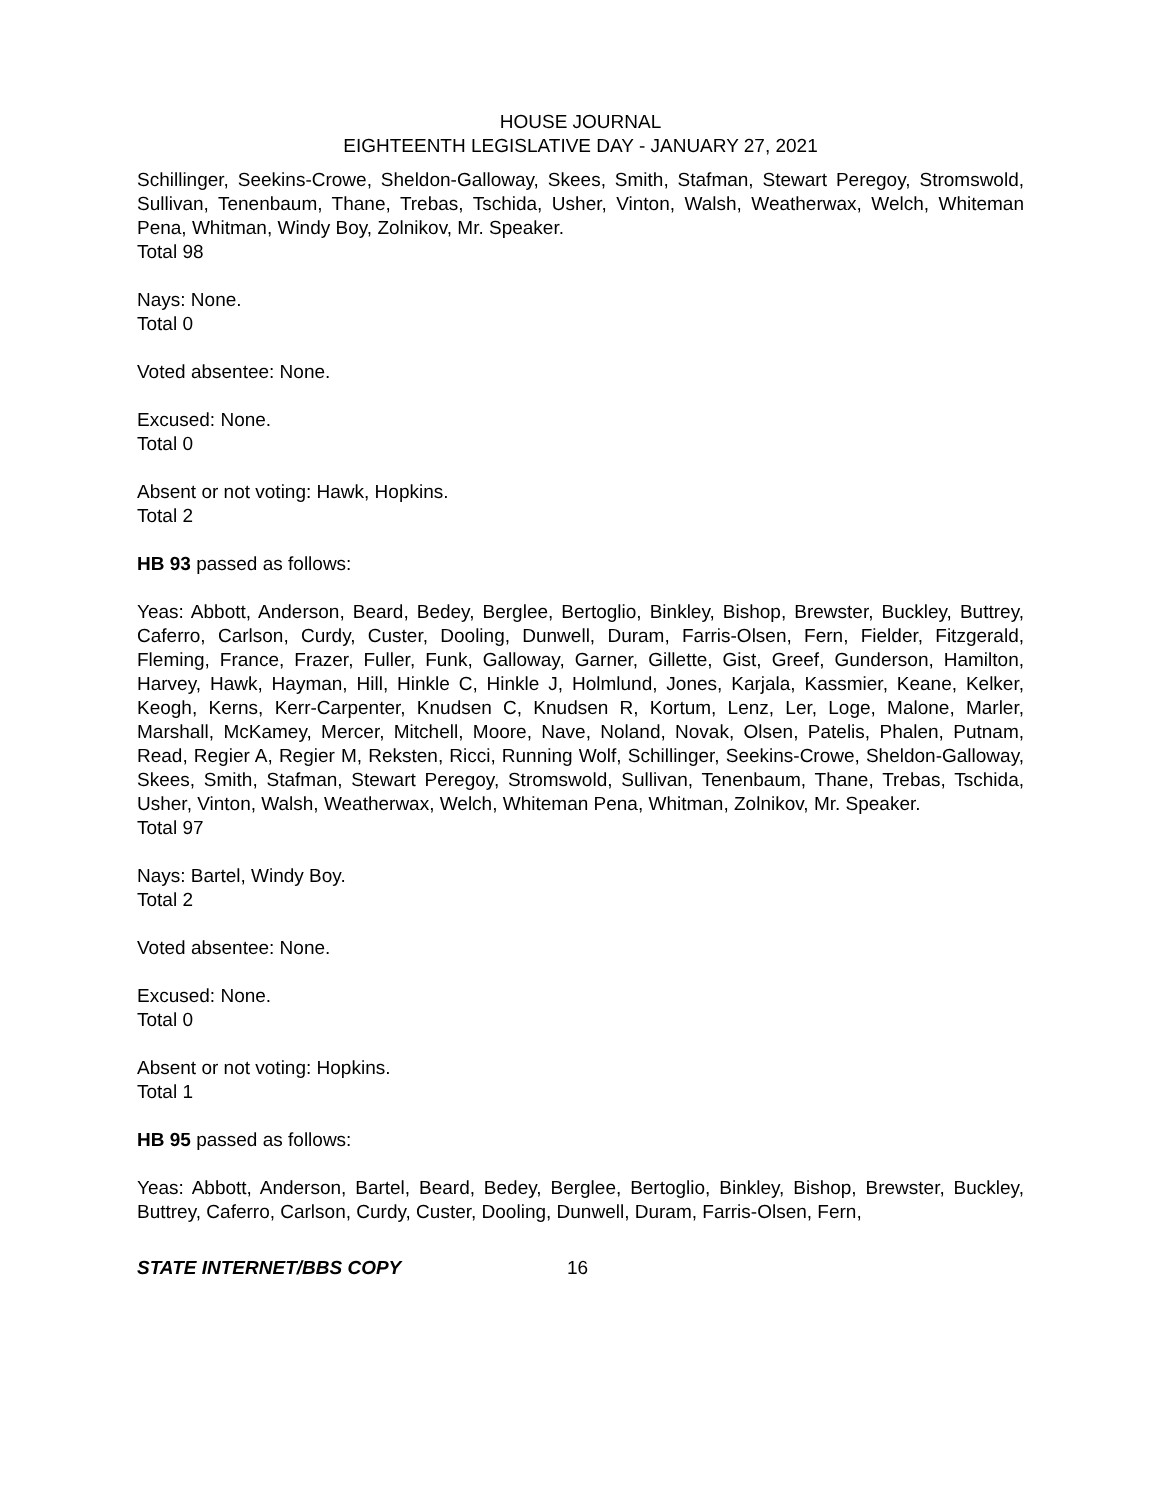HOUSE JOURNAL
EIGHTEENTH LEGISLATIVE DAY - JANUARY 27, 2021
Schillinger, Seekins-Crowe, Sheldon-Galloway, Skees, Smith, Stafman, Stewart Peregoy, Stromswold, Sullivan, Tenenbaum, Thane, Trebas, Tschida, Usher, Vinton, Walsh, Weatherwax, Welch, Whiteman Pena, Whitman, Windy Boy, Zolnikov, Mr. Speaker.
Total 98
Nays: None.
Total 0
Voted absentee: None.
Excused: None.
Total 0
Absent or not voting: Hawk, Hopkins.
Total 2
HB 93 passed as follows:
Yeas: Abbott, Anderson, Beard, Bedey, Berglee, Bertoglio, Binkley, Bishop, Brewster, Buckley, Buttrey, Caferro, Carlson, Curdy, Custer, Dooling, Dunwell, Duram, Farris-Olsen, Fern, Fielder, Fitzgerald, Fleming, France, Frazer, Fuller, Funk, Galloway, Garner, Gillette, Gist, Greef, Gunderson, Hamilton, Harvey, Hawk, Hayman, Hill, Hinkle C, Hinkle J, Holmlund, Jones, Karjala, Kassmier, Keane, Kelker, Keogh, Kerns, Kerr-Carpenter, Knudsen C, Knudsen R, Kortum, Lenz, Ler, Loge, Malone, Marler, Marshall, McKamey, Mercer, Mitchell, Moore, Nave, Noland, Novak, Olsen, Patelis, Phalen, Putnam, Read, Regier A, Regier M, Reksten, Ricci, Running Wolf, Schillinger, Seekins-Crowe, Sheldon-Galloway, Skees, Smith, Stafman, Stewart Peregoy, Stromswold, Sullivan, Tenenbaum, Thane, Trebas, Tschida, Usher, Vinton, Walsh, Weatherwax, Welch, Whiteman Pena, Whitman, Zolnikov, Mr. Speaker.
Total 97
Nays: Bartel, Windy Boy.
Total 2
Voted absentee: None.
Excused: None.
Total 0
Absent or not voting: Hopkins.
Total 1
HB 95 passed as follows:
Yeas: Abbott, Anderson, Bartel, Beard, Bedey, Berglee, Bertoglio, Binkley, Bishop, Brewster, Buckley, Buttrey, Caferro, Carlson, Curdy, Custer, Dooling, Dunwell, Duram, Farris-Olsen, Fern,
STATE INTERNET/BBS COPY 16